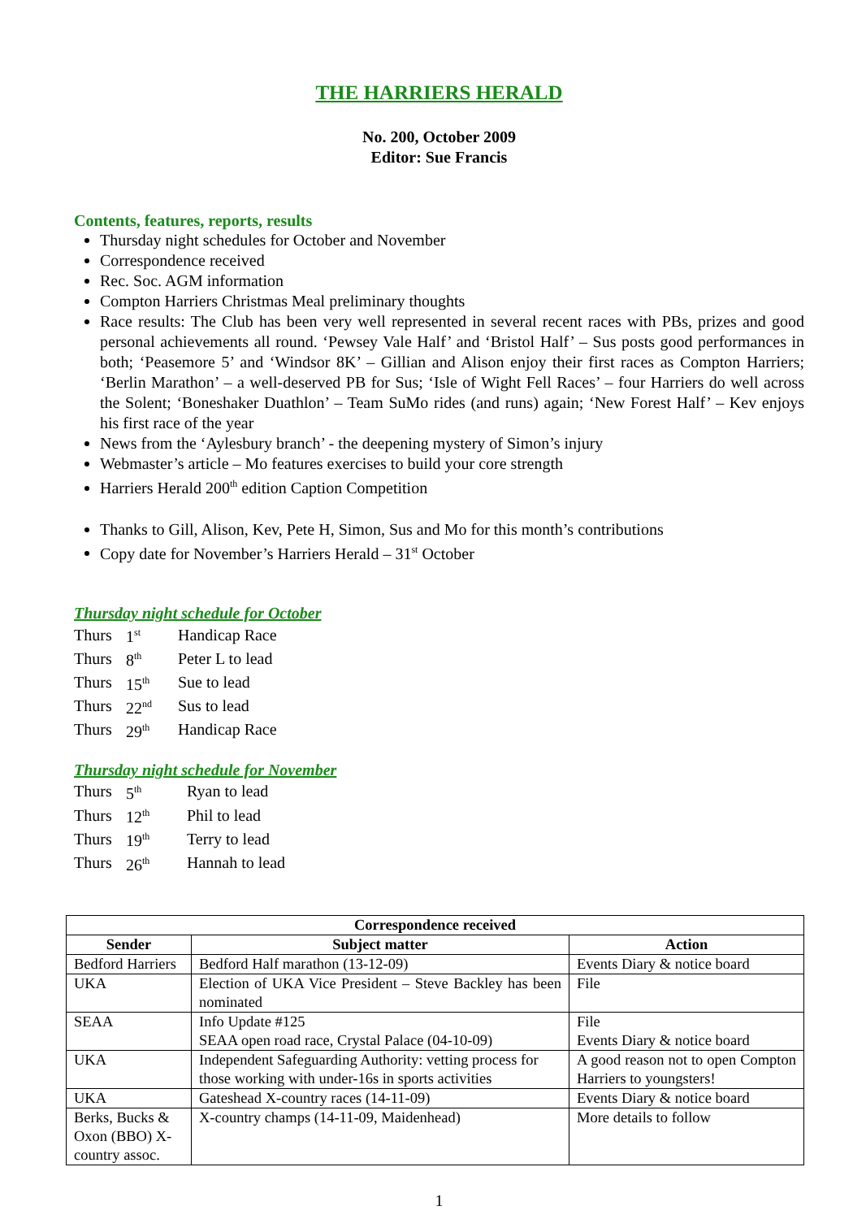THE HARRIERS HERALD
No. 200, October 2009
Editor: Sue Francis
Contents, features, reports, results
Thursday night schedules for October and November
Correspondence received
Rec. Soc. AGM information
Compton Harriers Christmas Meal preliminary thoughts
Race results: The Club has been very well represented in several recent races with PBs, prizes and good personal achievements all round. ‘Pewsey Vale Half’ and ‘Bristol Half’ – Sus posts good performances in both; ‘Peasemore 5’ and ‘Windsor 8K’ – Gillian and Alison enjoy their first races as Compton Harriers; ‘Berlin Marathon’ – a well-deserved PB for Sus; ‘Isle of Wight Fell Races’ – four Harriers do well across the Solent; ‘Boneshaker Duathlon’ – Team SuMo rides (and runs) again; ‘New Forest Half’ – Kev enjoys his first race of the year
News from the ‘Aylesbury branch’ - the deepening mystery of Simon’s injury
Webmaster’s article – Mo features exercises to build your core strength
Harriers Herald 200<sup>th</sup> edition Caption Competition
Thanks to Gill, Alison, Kev, Pete H, Simon, Sus and Mo for this month’s contributions
Copy date for November’s Harriers Herald – 31<sup>st</sup> October
Thursday night schedule for October
| Thurs | 1<sup>st</sup> | Handicap Race |
| Thurs | 8<sup>th</sup> | Peter L to lead |
| Thurs | 15<sup>th</sup> | Sue to lead |
| Thurs | 22<sup>nd</sup> | Sus to lead |
| Thurs | 29<sup>th</sup> | Handicap Race |
Thursday night schedule for November
| Thurs | 5<sup>th</sup> | Ryan to lead |
| Thurs | 12<sup>th</sup> | Phil to lead |
| Thurs | 19<sup>th</sup> | Terry to lead |
| Thurs | 26<sup>th</sup> | Hannah to lead |
| Correspondence received | | |
| --- | --- | --- |
| Sender | Subject matter | Action |
| Bedford Harriers | Bedford Half marathon (13-12-09) | Events Diary & notice board |
| UKA | Election of UKA Vice President – Steve Backley has been nominated | File |
| SEAA | Info Update #125 SEAA open road race, Crystal Palace (04-10-09) | File Events Diary & notice board |
| UKA | Independent Safeguarding Authority: vetting process for those working with under-16s in sports activities | A good reason not to open Compton Harriers to youngsters! |
| UKA | Gateshead X-country races (14-11-09) | Events Diary & notice board |
| Berks, Bucks & Oxon (BBO) X-country assoc. | X-country champs (14-11-09, Maidenhead) | More details to follow |
1